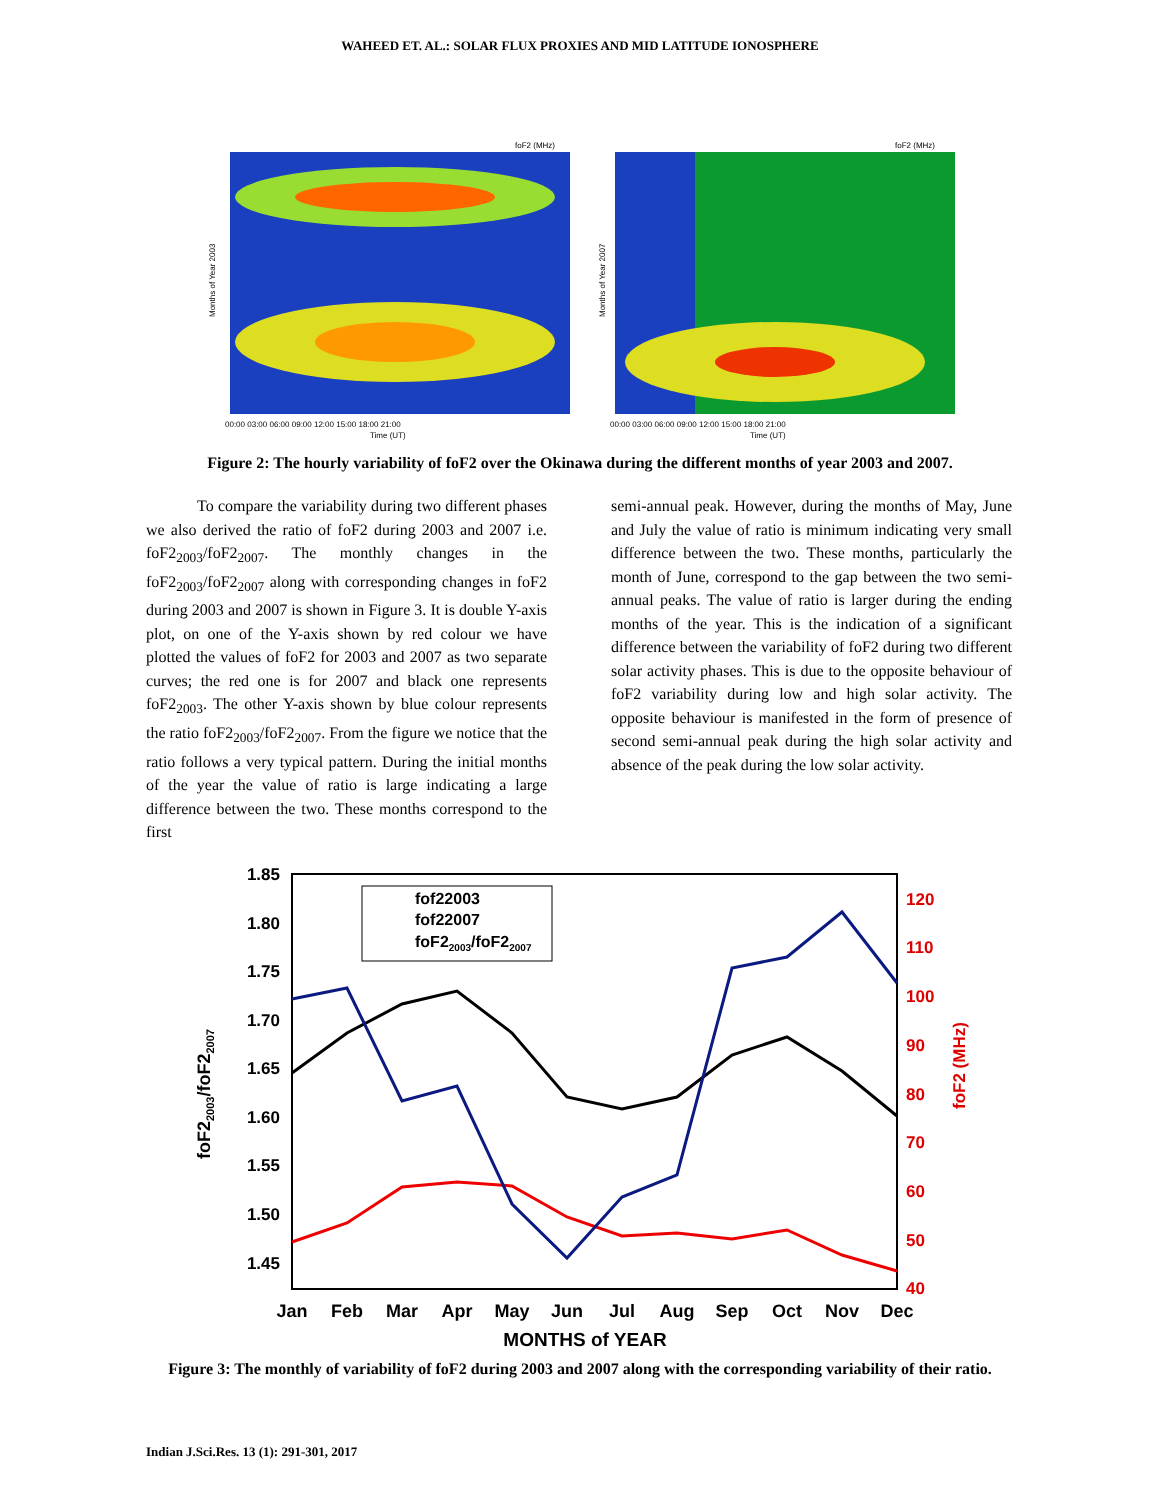WAHEED ET. AL.: SOLAR FLUX PROXIES AND MID LATITUDE IONOSPHERE
Months of Year 2003
foF2 (MHz)
00:00 03:00 06:00 09:00 12:00 15:00 18:00 21:00
Time (UT)
Months of Year 2007
foF2 (MHz)
00:00 03:00 06:00 09:00 12:00 15:00 18:00 21:00
Time (UT)
Figure 2: The hourly variability of foF2 over the Okinawa during the different months of year 2003 and 2007.
To compare the variability during two different phases we also derived the ratio of foF2 during 2003 and 2007 i.e. foF2<sub>2003</sub>/foF2<sub>2007</sub>. The monthly changes in the foF2<sub>2003</sub>/foF2<sub>2007</sub> along with corresponding changes in foF2 during 2003 and 2007 is shown in Figure 3. It is double Y-axis plot, on one of the Y-axis shown by red colour we have plotted the values of foF2 for 2003 and 2007 as two separate curves; the red one is for 2007 and black one represents foF2<sub>2003</sub>. The other Y-axis shown by blue colour represents the ratio foF2<sub>2003</sub>/foF2<sub>2007</sub>. From the figure we notice that the ratio follows a very typical pattern. During the initial months of the year the value of ratio is large indicating a large difference between the two. These months correspond to the first
semi-annual peak. However, during the months of May, June and July the value of ratio is minimum indicating very small difference between the two. These months, particularly the month of June, correspond to the gap between the two semi-annual peaks. The value of ratio is larger during the ending months of the year. This is the indication of a significant difference between the variability of foF2 during two different solar activity phases. This is due to the opposite behaviour of foF2 variability during low and high solar activity. The opposite behaviour is manifested in the form of presence of second semi-annual peak during the high solar activity and absence of the peak during the low solar activity.
1.85
1.80
1.75
1.70
1.65
1.60
1.55
1.50
1.45
120
110
100
90
80
70
60
50
40
foF2 (MHz)
fof22003
fof22007
foF22003/foF22007
foF22003/foF22007
Jan
Feb
Mar
Apr
May
Jun
Jul
Aug
Sep
Oct
Nov
Dec
MONTHS of YEAR
Figure 3: The monthly of variability of foF2 during 2003 and 2007 along with the corresponding variability of their ratio.
Indian J.Sci.Res. 13 (1): 291-301, 2017